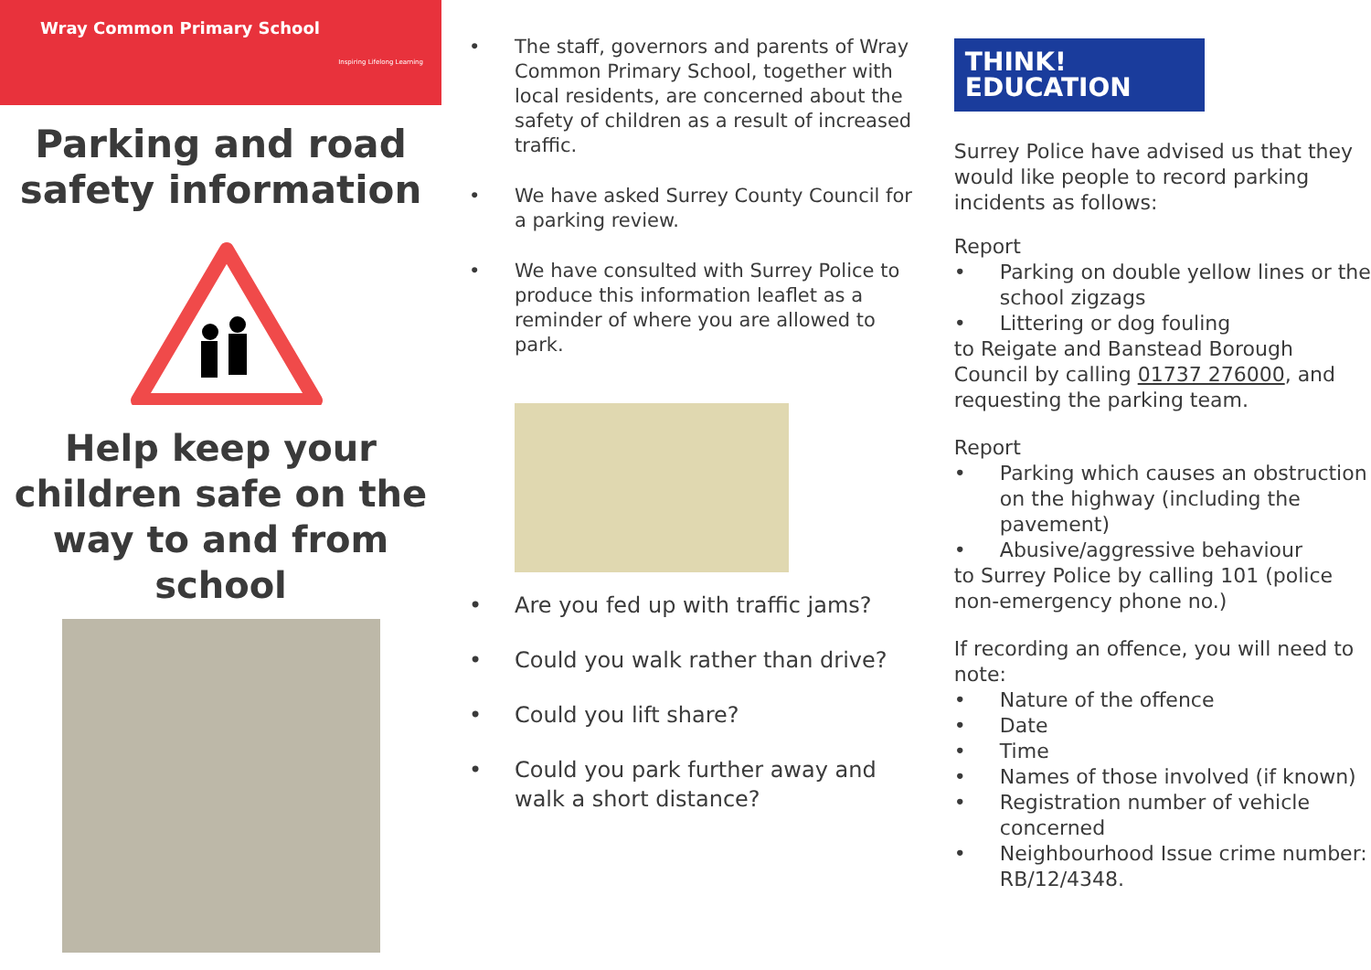Wray Common Primary School
Inspiring Lifelong Learning
Parking and road
safety information
Help keep your children safe on the way to and from school
• The staff, governors and parents of Wray Common Primary School, together with local residents, are concerned about the safety of children as a result of increased traffic.
• We have asked Surrey County Council for a parking review.
• We have consulted with Surrey Police to produce this information leaflet as a reminder of where you are allowed to park.
• Are you fed up with traffic jams?
• Could you walk rather than drive?
• Could you lift share?
• Could you park further away and walk a short distance?
THINK! EDUCATION
Surrey Police have advised us that they would like people to record parking incidents as follows:
Report
• Parking on double yellow lines or the school zigzags
• Littering or dog fouling
to Reigate and Banstead Borough Council by calling 01737 276000, and requesting the parking team.
Report
• Parking which causes an obstruction on the highway (including the pavement)
• Abusive/aggressive behaviour
to Surrey Police by calling 101 (police non-emergency phone no.)
If recording an offence, you will need to note:
• Nature of the offence
• Date
• Time
• Names of those involved (if known)
• Registration number of vehicle concerned
• Neighbourhood Issue crime number: RB/12/4348.